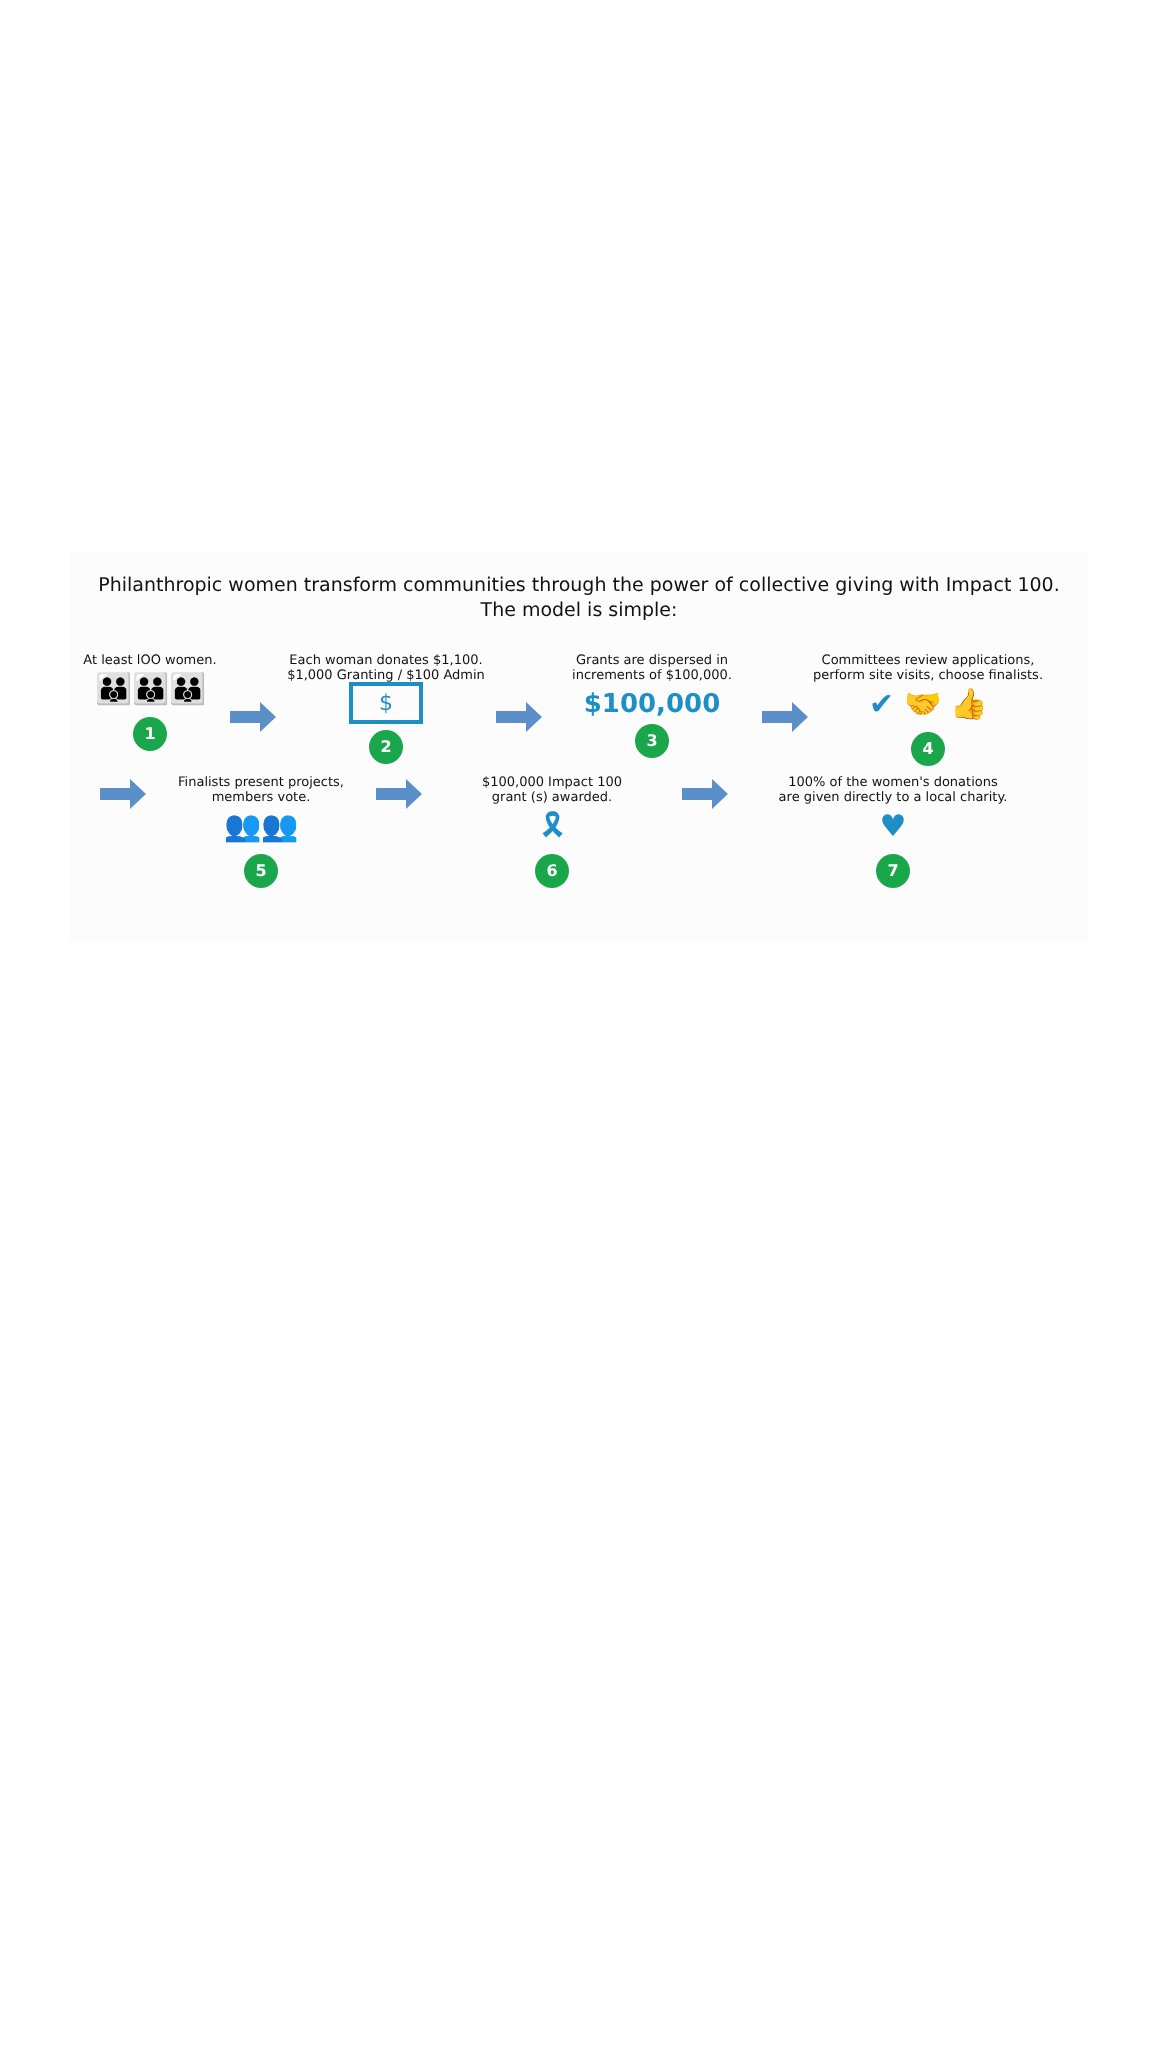Philanthropic women transform communities through the power of collective giving with Impact 100.
The model is simple:
At least lOO women.
👪👪👪
1
Each woman donates $1,100.
$1,000 Granting / $100 Admin
$
2
Grants are dispersed in
increments of $100,000.
$100,000
3
Committees review applications,
perform site visits, choose finalists.
✔ 🤝 👍
4
Finalists present projects,
members vote.
👥👥
5
$100,000 Impact 100
grant (s) awarded.
🎗
6
100% of the women's donations
are given directly to a local charity.
♥
7